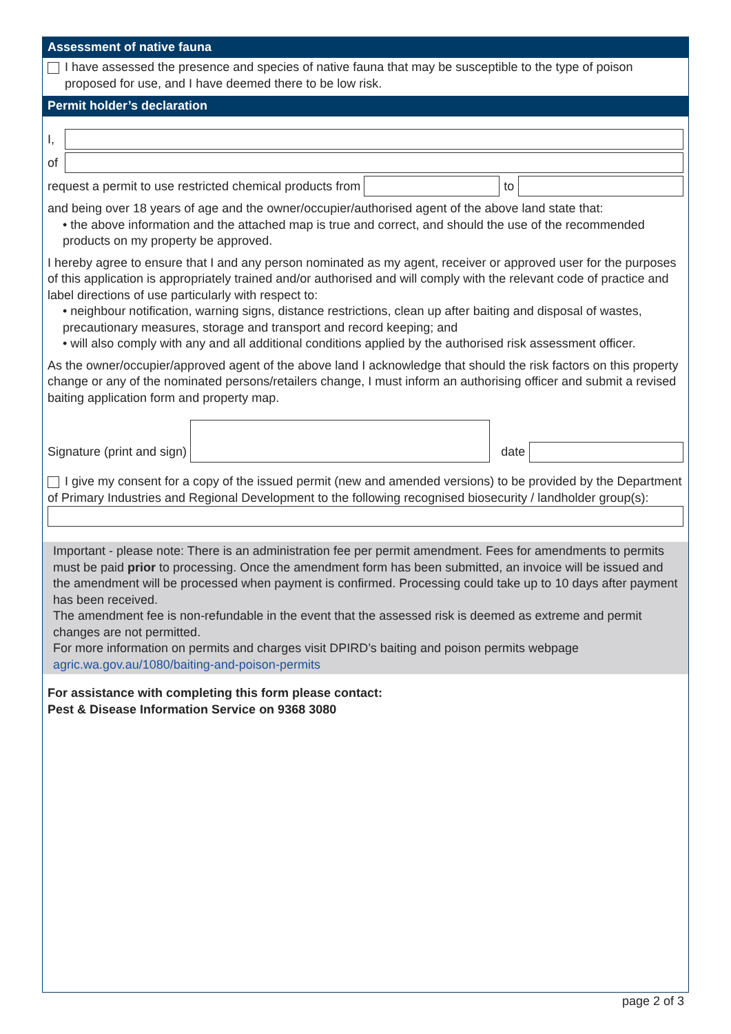Assessment of native fauna
I have assessed the presence and species of native fauna that may be susceptible to the type of poison proposed for use, and I have deemed there to be low risk.
Permit holder’s declaration
I,
of
request a permit to use restricted chemical products from
to
and being over 18 years of age and the owner/occupier/authorised agent of the above land state that:
• the above information and the attached map is true and correct, and should the use of the recommended products on my property be approved.
I hereby agree to ensure that I and any person nominated as my agent, receiver or approved user for the purposes of this application is appropriately trained and/or authorised and will comply with the relevant code of practice and label directions of use particularly with respect to:
• neighbour notification, warning signs, distance restrictions, clean up after baiting and disposal of wastes, precautionary measures, storage and transport and record keeping; and
• will also comply with any and all additional conditions applied by the authorised risk assessment officer.
As the owner/occupier/approved agent of the above land I acknowledge that should the risk factors on this property change or any of the nominated persons/retailers change, I must inform an authorising officer and submit a revised baiting application form and property map.
Signature (print and sign)
date
I give my consent for a copy of the issued permit (new and amended versions) to be provided by the Department of Primary Industries and Regional Development to the following recognised biosecurity / landholder group(s):
Important - please note: There is an administration fee per permit amendment. Fees for amendments to permits must be paid prior to processing. Once the amendment form has been submitted, an invoice will be issued and the amendment will be processed when payment is confirmed. Processing could take up to 10 days after payment has been received.
The amendment fee is non-refundable in the event that the assessed risk is deemed as extreme and permit changes are not permitted.
For more information on permits and charges visit DPIRD’s baiting and poison permits webpage
agric.wa.gov.au/1080/baiting-and-poison-permits
For assistance with completing this form please contact:
Pest & Disease Information Service on 9368 3080
page 2 of 3